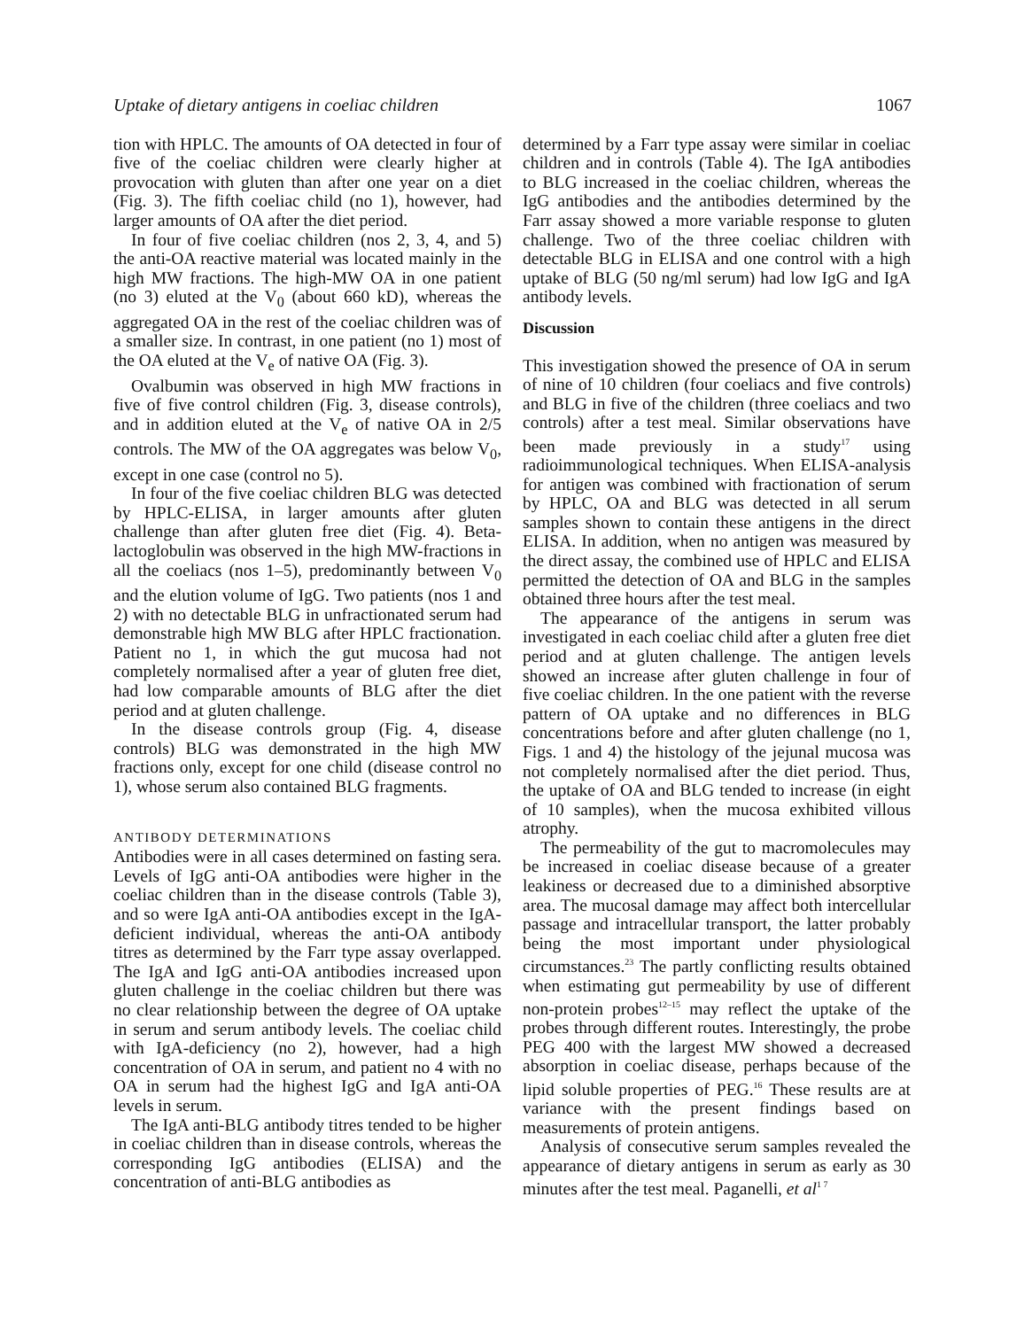Uptake of dietary antigens in coeliac children 1067
tion with HPLC. The amounts of OA detected in four of five of the coeliac children were clearly higher at provocation with gluten than after one year on a diet (Fig. 3). The fifth coeliac child (no 1), however, had larger amounts of OA after the diet period.
In four of five coeliac children (nos 2, 3, 4, and 5) the anti-OA reactive material was located mainly in the high MW fractions. The high-MW OA in one patient (no 3) eluted at the V<sub>0</sub> (about 660 kD), whereas the aggregated OA in the rest of the coeliac children was of a smaller size. In contrast, in one patient (no 1) most of the OA eluted at the V<sub>e</sub> of native OA (Fig. 3).
Ovalbumin was observed in high MW fractions in five of five control children (Fig. 3, disease controls), and in addition eluted at the V<sub>e</sub> of native OA in 2/5 controls. The MW of the OA aggregates was below V<sub>0</sub>, except in one case (control no 5).
In four of the five coeliac children BLG was detected by HPLC-ELISA, in larger amounts after gluten challenge than after gluten free diet (Fig. 4). Beta-lactoglobulin was observed in the high MW-fractions in all the coeliacs (nos 1–5), predominantly between V<sub>0</sub> and the elution volume of IgG. Two patients (nos 1 and 2) with no detectable BLG in unfractionated serum had demonstrable high MW BLG after HPLC fractionation. Patient no 1, in which the gut mucosa had not completely normalised after a year of gluten free diet, had low comparable amounts of BLG after the diet period and at gluten challenge.
In the disease controls group (Fig. 4, disease controls) BLG was demonstrated in the high MW fractions only, except for one child (disease control no 1), whose serum also contained BLG fragments.
ANTIBODY DETERMINATIONS
Antibodies were in all cases determined on fasting sera. Levels of IgG anti-OA antibodies were higher in the coeliac children than in the disease controls (Table 3), and so were IgA anti-OA antibodies except in the IgA-deficient individual, whereas the anti-OA antibody titres as determined by the Farr type assay overlapped. The IgA and IgG anti-OA antibodies increased upon gluten challenge in the coeliac children but there was no clear relationship between the degree of OA uptake in serum and serum antibody levels. The coeliac child with IgA-deficiency (no 2), however, had a high concentration of OA in serum, and patient no 4 with no OA in serum had the highest IgG and IgA anti-OA levels in serum.
The IgA anti-BLG antibody titres tended to be higher in coeliac children than in disease controls, whereas the corresponding IgG antibodies (ELISA) and the concentration of anti-BLG antibodies as
determined by a Farr type assay were similar in coeliac children and in controls (Table 4). The IgA antibodies to BLG increased in the coeliac children, whereas the IgG antibodies and the antibodies determined by the Farr assay showed a more variable response to gluten challenge. Two of the three coeliac children with detectable BLG in ELISA and one control with a high uptake of BLG (50 ng/ml serum) had low IgG and IgA antibody levels.
Discussion
This investigation showed the presence of OA in serum of nine of 10 children (four coeliacs and five controls) and BLG in five of the children (three coeliacs and two controls) after a test meal. Similar observations have been made previously in a study<sup>17</sup> using radioimmunological techniques. When ELISA-analysis for antigen was combined with fractionation of serum by HPLC, OA and BLG was detected in all serum samples shown to contain these antigens in the direct ELISA. In addition, when no antigen was measured by the direct assay, the combined use of HPLC and ELISA permitted the detection of OA and BLG in the samples obtained three hours after the test meal.
The appearance of the antigens in serum was investigated in each coeliac child after a gluten free diet period and at gluten challenge. The antigen levels showed an increase after gluten challenge in four of five coeliac children. In the one patient with the reverse pattern of OA uptake and no differences in BLG concentrations before and after gluten challenge (no 1, Figs. 1 and 4) the histology of the jejunal mucosa was not completely normalised after the diet period. Thus, the uptake of OA and BLG tended to increase (in eight of 10 samples), when the mucosa exhibited villous atrophy.
The permeability of the gut to macromolecules may be increased in coeliac disease because of a greater leakiness or decreased due to a diminished absorptive area. The mucosal damage may affect both intercellular passage and intracellular transport, the latter probably being the most important under physiological circumstances.<sup>23</sup> The partly conflicting results obtained when estimating gut permeability by use of different non-protein probes<sup>12–15</sup> may reflect the uptake of the probes through different routes. Interestingly, the probe PEG 400 with the largest MW showed a decreased absorption in coeliac disease, perhaps because of the lipid soluble properties of PEG.<sup>16</sup> These results are at variance with the present findings based on measurements of protein antigens.
Analysis of consecutive serum samples revealed the appearance of dietary antigens in serum as early as 30 minutes after the test meal. Paganelli, et al<sup>1 7</sup>